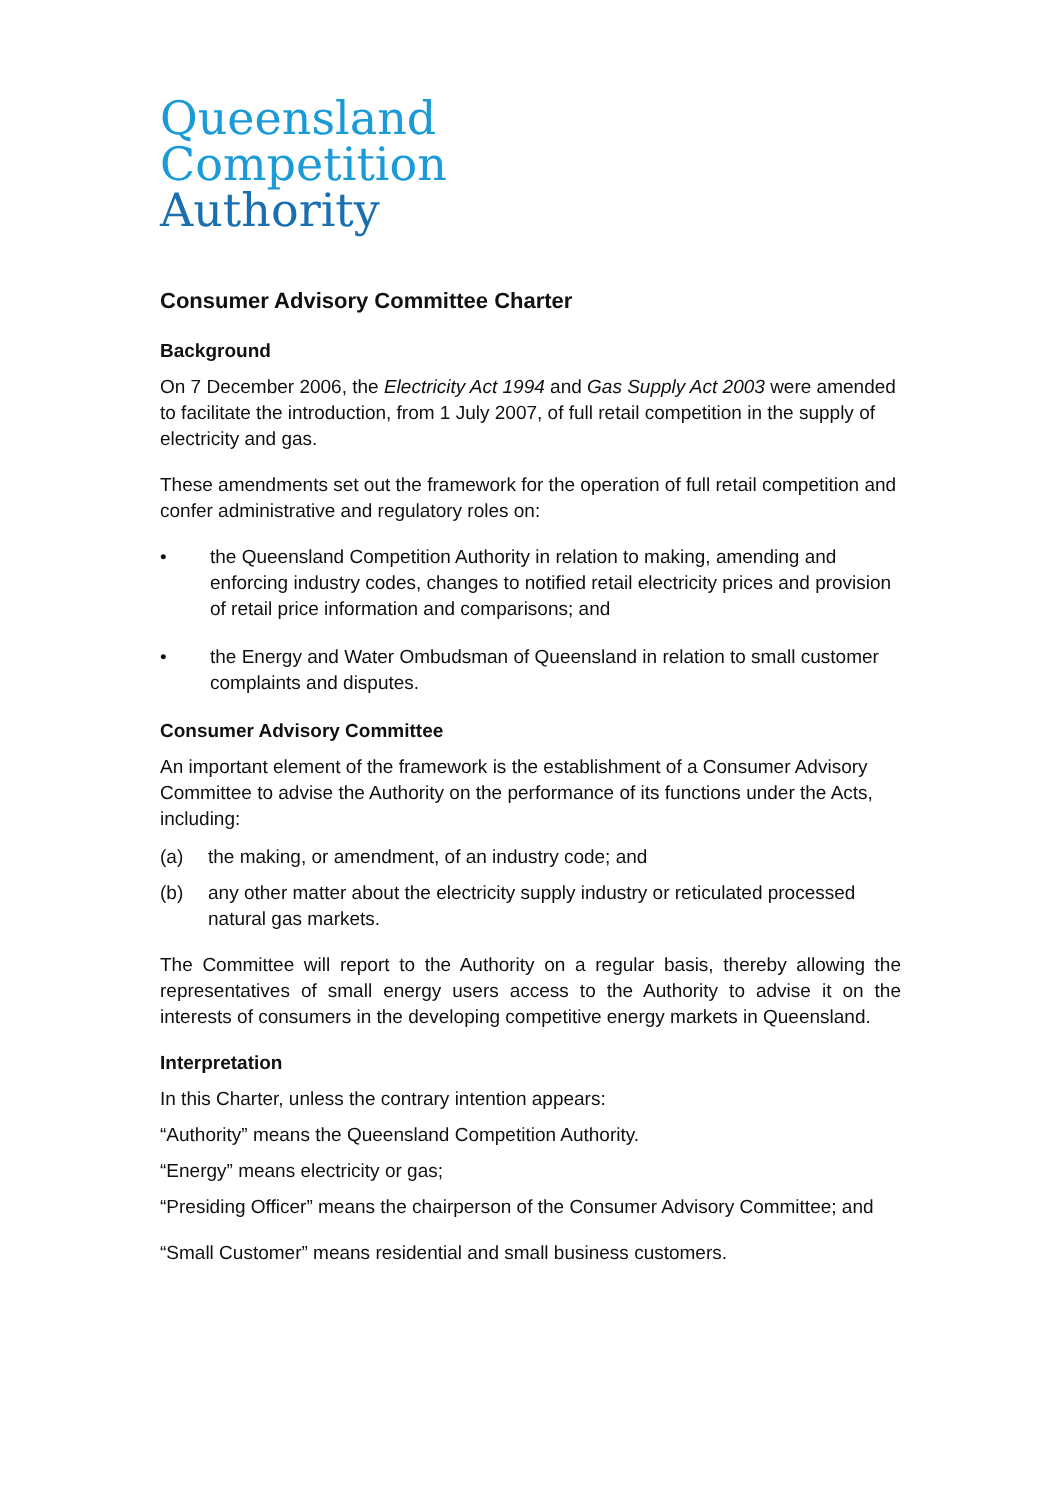Queensland
Competition
Authority
Consumer Advisory Committee Charter
Background
On 7 December 2006, the Electricity Act 1994 and Gas Supply Act 2003 were amended to facilitate the introduction, from 1 July 2007, of full retail competition in the supply of electricity and gas.
These amendments set out the framework for the operation of full retail competition and confer administrative and regulatory roles on:
• the Queensland Competition Authority in relation to making, amending and enforcing industry codes, changes to notified retail electricity prices and provision of retail price information and comparisons; and
• the Energy and Water Ombudsman of Queensland in relation to small customer complaints and disputes.
Consumer Advisory Committee
An important element of the framework is the establishment of a Consumer Advisory Committee to advise the Authority on the performance of its functions under the Acts, including:
(a) the making, or amendment, of an industry code; and
(b) any other matter about the electricity supply industry or reticulated processed natural gas markets.
The Committee will report to the Authority on a regular basis, thereby allowing the representatives of small energy users access to the Authority to advise it on the interests of consumers in the developing competitive energy markets in Queensland.
Interpretation
In this Charter, unless the contrary intention appears:
“Authority” means the Queensland Competition Authority.
“Energy” means electricity or gas;
“Presiding Officer” means the chairperson of the Consumer Advisory Committee; and
“Small Customer” means residential and small business customers.